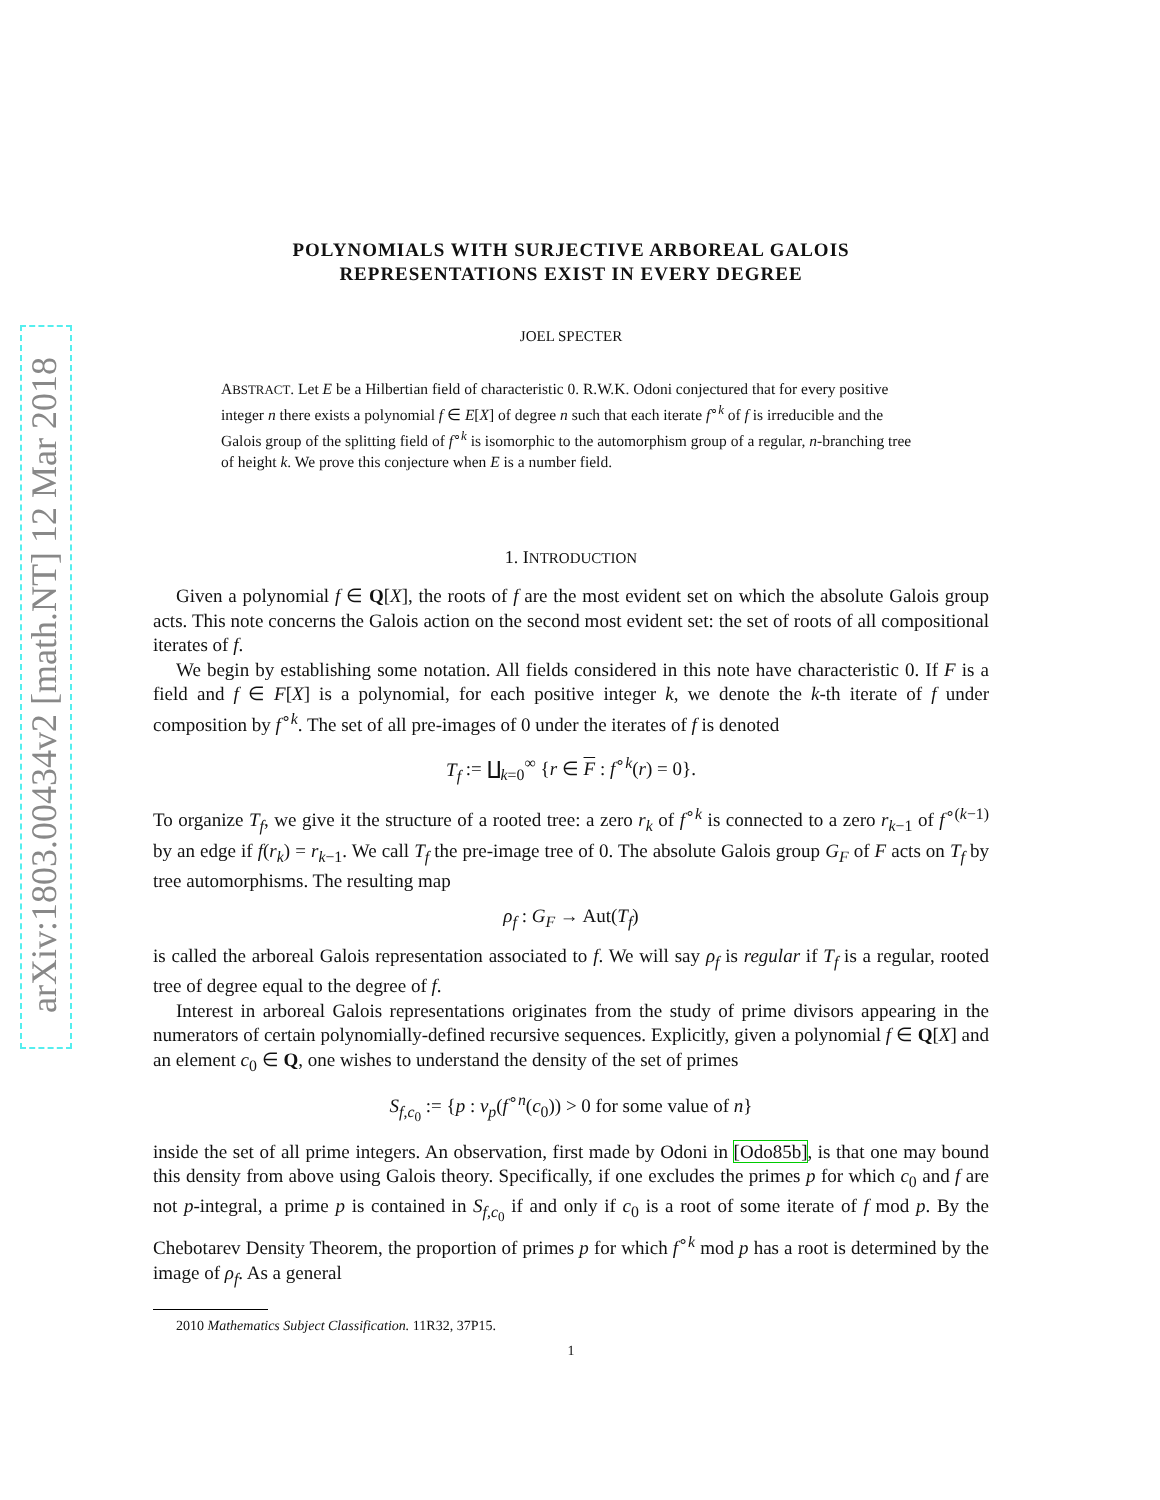arXiv:1803.00434v2 [math.NT] 12 Mar 2018
POLYNOMIALS WITH SURJECTIVE ARBOREAL GALOIS
REPRESENTATIONS EXIST IN EVERY DEGREE
JOEL SPECTER
ABSTRACT. Let E be a Hilbertian field of characteristic 0. R.W.K. Odoni conjectured that for every positive integer n there exists a polynomial f ∈ E[X] of degree n such that each iterate f<sup>∘k</sup> of f is irreducible and the Galois group of the splitting field of f<sup>∘k</sup> is isomorphic to the automorphism group of a regular, n-branching tree of height k. We prove this conjecture when E is a number field.
1. INTRODUCTION
Given a polynomial f ∈ Q[X], the roots of f are the most evident set on which the absolute Galois group acts. This note concerns the Galois action on the second most evident set: the set of roots of all compositional iterates of f.
We begin by establishing some notation. All fields considered in this note have characteristic 0. If F is a field and f ∈ F[X] is a polynomial, for each positive integer k, we denote the k-th iterate of f under composition by f<sup>∘k</sup>. The set of all pre-images of 0 under the iterates of f is denoted
T<sub>f</sub> := ∐<sub>k=0</sub><sup>∞</sup> {r ∈ F : f<sup>∘k</sup>(r) = 0}.
To organize T<sub>f</sub>, we give it the structure of a rooted tree: a zero r<sub>k</sub> of f<sup>∘k</sup> is connected to a zero r<sub>k−1</sub> of f<sup>∘(k−1)</sup> by an edge if f(r<sub>k</sub>) = r<sub>k−1</sub>. We call T<sub>f</sub> the pre-image tree of 0. The absolute Galois group G<sub>F</sub> of F acts on T<sub>f</sub> by tree automorphisms. The resulting map
ρ<sub>f</sub> : G<sub>F</sub> → Aut(T<sub>f</sub>)
is called the arboreal Galois representation associated to f. We will say ρ<sub>f</sub> is regular if T<sub>f</sub> is a regular, rooted tree of degree equal to the degree of f.
Interest in arboreal Galois representations originates from the study of prime divisors appearing in the numerators of certain polynomially-defined recursive sequences. Explicitly, given a polynomial f ∈ Q[X] and an element c<sub>0</sub> ∈ Q, one wishes to understand the density of the set of primes
S<sub>f,c<sub>0</sub></sub> := {p : v<sub>p</sub>(f<sup>∘n</sup>(c<sub>0</sub>)) > 0 for some value of n}
inside the set of all prime integers. An observation, first made by Odoni in [Odo85b], is that one may bound this density from above using Galois theory. Specifically, if one excludes the primes p for which c<sub>0</sub> and f are not p-integral, a prime p is contained in S<sub>f,c<sub>0</sub></sub> if and only if c<sub>0</sub> is a root of some iterate of f mod p. By the Chebotarev Density Theorem, the proportion of primes p for which f<sup>∘k</sup> mod p has a root is determined by the image of ρ<sub>f</sub>. As a general
2010 Mathematics Subject Classification. 11R32, 37P15.
1